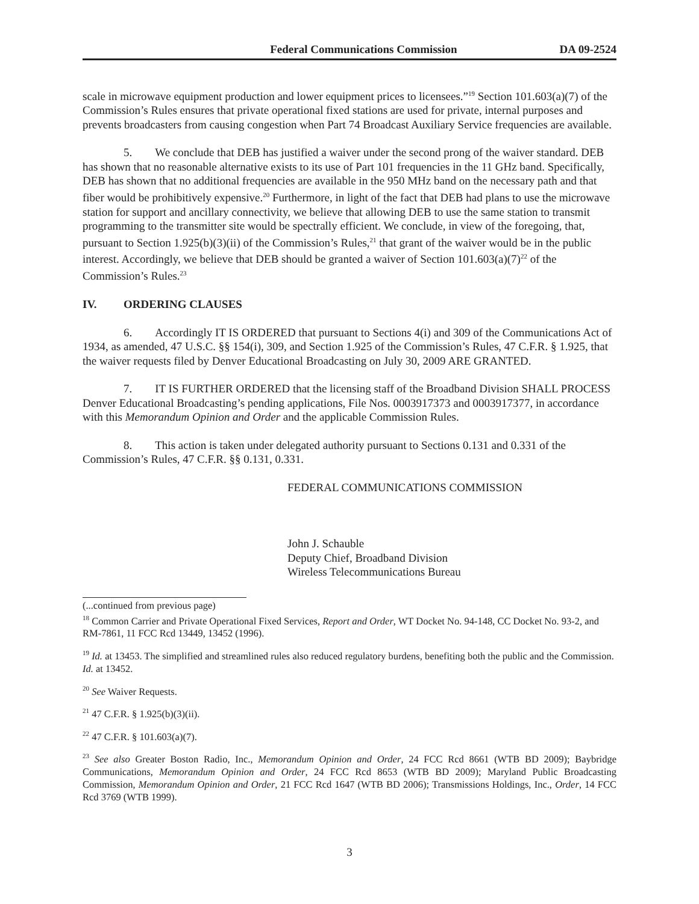Federal Communications Commission DA 09-2524
scale in microwave equipment production and lower equipment prices to licensees.”<sup>19</sup> Section 101.603(a)(7) of the Commission’s Rules ensures that private operational fixed stations are used for private, internal purposes and prevents broadcasters from causing congestion when Part 74 Broadcast Auxiliary Service frequencies are available.
5. We conclude that DEB has justified a waiver under the second prong of the waiver standard. DEB has shown that no reasonable alternative exists to its use of Part 101 frequencies in the 11 GHz band. Specifically, DEB has shown that no additional frequencies are available in the 950 MHz band on the necessary path and that fiber would be prohibitively expensive.<sup>20</sup> Furthermore, in light of the fact that DEB had plans to use the microwave station for support and ancillary connectivity, we believe that allowing DEB to use the same station to transmit programming to the transmitter site would be spectrally efficient. We conclude, in view of the foregoing, that, pursuant to Section 1.925(b)(3)(ii) of the Commission’s Rules,<sup>21</sup> that grant of the waiver would be in the public interest. Accordingly, we believe that DEB should be granted a waiver of Section 101.603(a)(7)<sup>22</sup> of the Commission’s Rules.<sup>23</sup>
IV. ORDERING CLAUSES
6. Accordingly IT IS ORDERED that pursuant to Sections 4(i) and 309 of the Communications Act of 1934, as amended, 47 U.S.C. §§ 154(i), 309, and Section 1.925 of the Commission’s Rules, 47 C.F.R. § 1.925, that the waiver requests filed by Denver Educational Broadcasting on July 30, 2009 ARE GRANTED.
7. IT IS FURTHER ORDERED that the licensing staff of the Broadband Division SHALL PROCESS Denver Educational Broadcasting’s pending applications, File Nos. 0003917373 and 0003917377, in accordance with this Memorandum Opinion and Order and the applicable Commission Rules.
8. This action is taken under delegated authority pursuant to Sections 0.131 and 0.331 of the Commission’s Rules, 47 C.F.R. §§ 0.131, 0.331.
FEDERAL COMMUNICATIONS COMMISSION
John J. Schauble
Deputy Chief, Broadband Division
Wireless Telecommunications Bureau
(...continued from previous page)
<sup>18</sup> Common Carrier and Private Operational Fixed Services, Report and Order, WT Docket No. 94-148, CC Docket No. 93-2, and RM-7861, 11 FCC Rcd 13449, 13452 (1996).
<sup>19</sup> Id. at 13453. The simplified and streamlined rules also reduced regulatory burdens, benefiting both the public and the Commission. Id. at 13452.
<sup>20</sup> See Waiver Requests.
<sup>21</sup> 47 C.F.R. § 1.925(b)(3)(ii).
<sup>22</sup> 47 C.F.R. § 101.603(a)(7).
<sup>23</sup> See also Greater Boston Radio, Inc., Memorandum Opinion and Order, 24 FCC Rcd 8661 (WTB BD 2009); Baybridge Communications, Memorandum Opinion and Order, 24 FCC Rcd 8653 (WTB BD 2009); Maryland Public Broadcasting Commission, Memorandum Opinion and Order, 21 FCC Rcd 1647 (WTB BD 2006); Transmissions Holdings, Inc., Order, 14 FCC Rcd 3769 (WTB 1999).
3